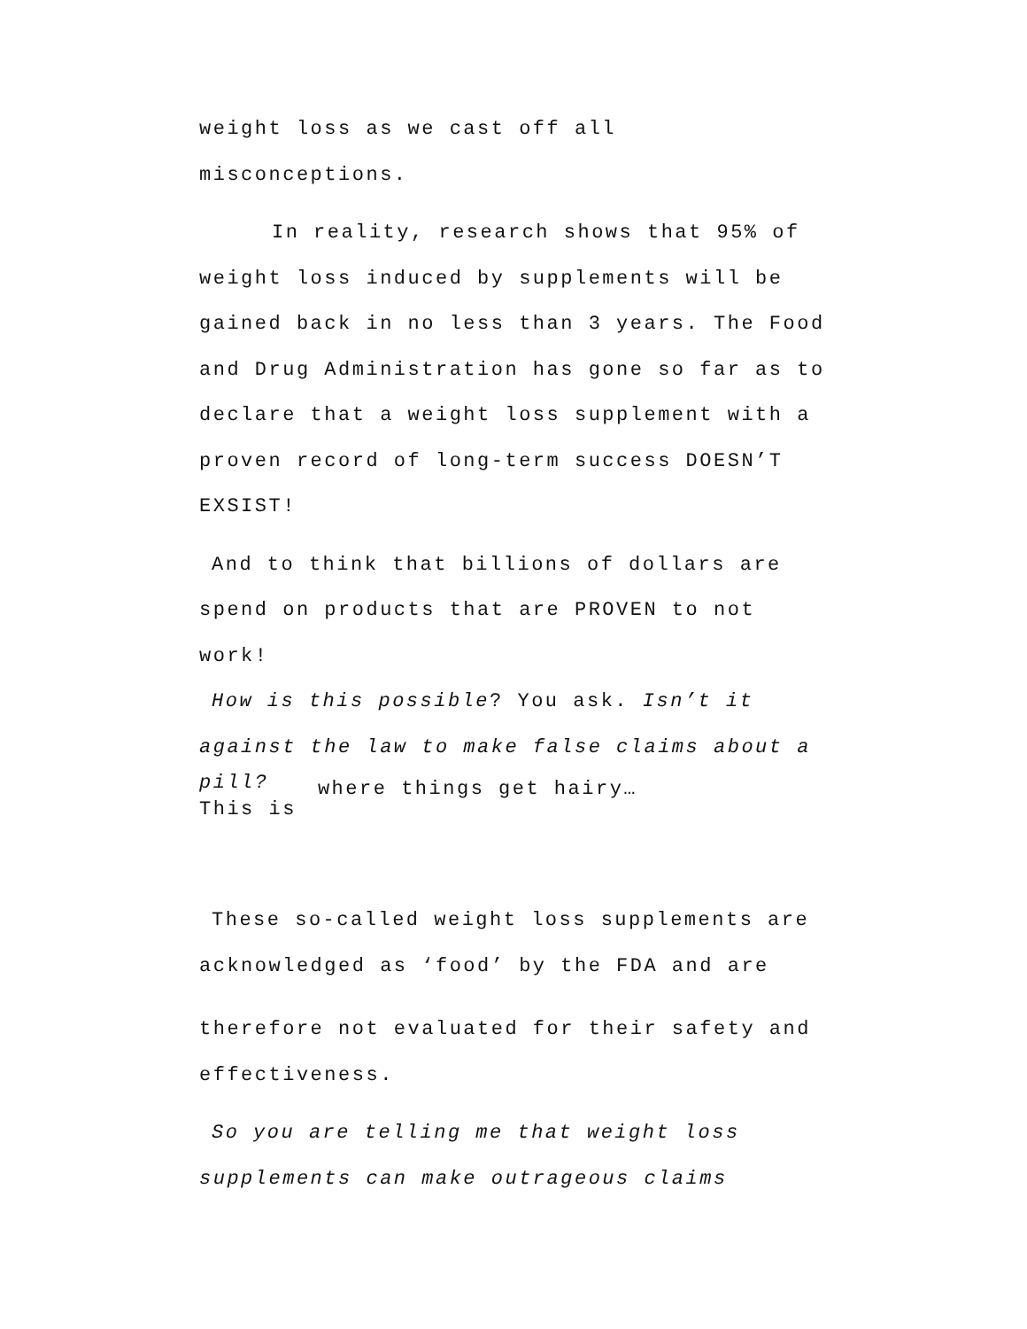weight loss as we cast off all misconceptions.
In reality, research shows that 95% of weight loss induced by supplements will be gained back in no less than 3 years. The Food and Drug Administration has gone so far as to declare that a weight loss supplement with a proven record of long-term success DOESN’T EXSIST!
And to think that billions of dollars are spend on products that are PROVEN to not work!
How is this possible? You ask. Isn’t it against the law to make false claims about a
pill?
This is
where things get hairy…
These so-called weight loss supplements are acknowledged as ‘food’ by the FDA and are
therefore not evaluated for their safety and effectiveness.
So you are telling me that weight loss supplements can make outrageous claims